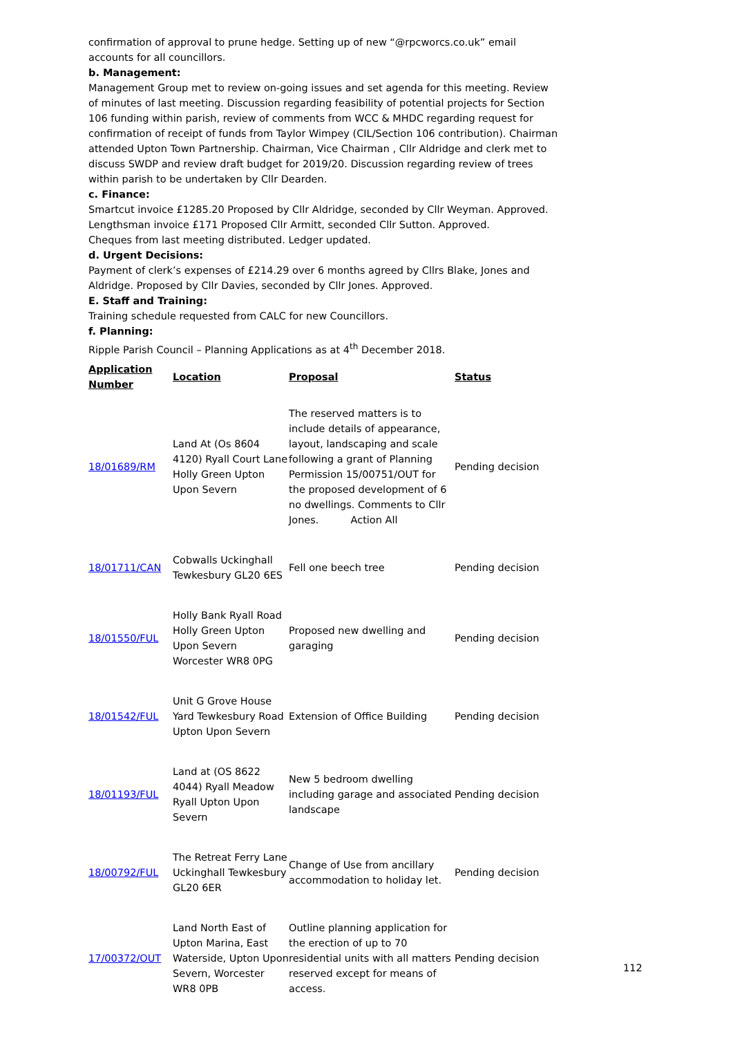confirmation of approval to prune hedge. Setting up of new “@rpcworcs.co.uk” email accounts for all councillors.
b. Management:
Management Group met to review on-going issues and set agenda for this meeting. Review of minutes of last meeting. Discussion regarding feasibility of potential projects for Section 106 funding within parish, review of comments from WCC & MHDC regarding request for confirmation of receipt of funds from Taylor Wimpey (CIL/Section 106 contribution). Chairman attended Upton Town Partnership. Chairman, Vice Chairman , Cllr Aldridge and clerk met to discuss SWDP and review draft budget for 2019/20. Discussion regarding review of trees within parish to be undertaken by Cllr Dearden.
c. Finance:
Smartcut invoice £1285.20 Proposed by Cllr Aldridge, seconded by Cllr Weyman. Approved. Lengthsman invoice £171 Proposed Cllr Armitt, seconded Cllr Sutton. Approved.
Cheques from last meeting distributed. Ledger updated.
d. Urgent Decisions:
Payment of clerk’s expenses of £214.29 over 6 months agreed by Cllrs Blake, Jones and Aldridge. Proposed by Cllr Davies, seconded by Cllr Jones. Approved.
E. Staff and Training:
Training schedule requested from CALC for new Councillors.
f. Planning:
Ripple Parish Council – Planning Applications as at 4<sup>th</sup> December 2018.
| Application Number | Location | Proposal | Status |
| --- | --- | --- | --- |
| 18/01689/RM | Land At (Os 8604 4120) Ryall Court Lane Holly Green Upton Upon Severn | The reserved matters is to include details of appearance, layout, landscaping and scale following a grant of Planning Permission 15/00751/OUT for the proposed development of 6 no dwellings. Comments to Cllr Jones. Action All | Pending decision |
| 18/01711/CAN | Cobwalls Uckinghall Tewkesbury GL20 6ES | Fell one beech tree | Pending decision |
| 18/01550/FUL | Holly Bank Ryall Road Holly Green Upton Upon Severn Worcester WR8 0PG | Proposed new dwelling and garaging | Pending decision |
| 18/01542/FUL | Unit G Grove House Yard Tewkesbury Road Upton Upon Severn | Extension of Office Building | Pending decision |
| 18/01193/FUL | Land at (OS 8622 4044) Ryall Meadow Ryall Upton Upon Severn | New 5 bedroom dwelling including garage and associated landscape | Pending decision |
| 18/00792/FUL | The Retreat Ferry Lane Uckinghall Tewkesbury GL20 6ER | Change of Use from ancillary accommodation to holiday let. | Pending decision |
| 17/00372/OUT | Land North East of Upton Marina, East Waterside, Upton Upon Severn, Worcester WR8 0PB | Outline planning application for the erection of up to 70 residential units with all matters reserved except for means of access. | Pending decision |
112